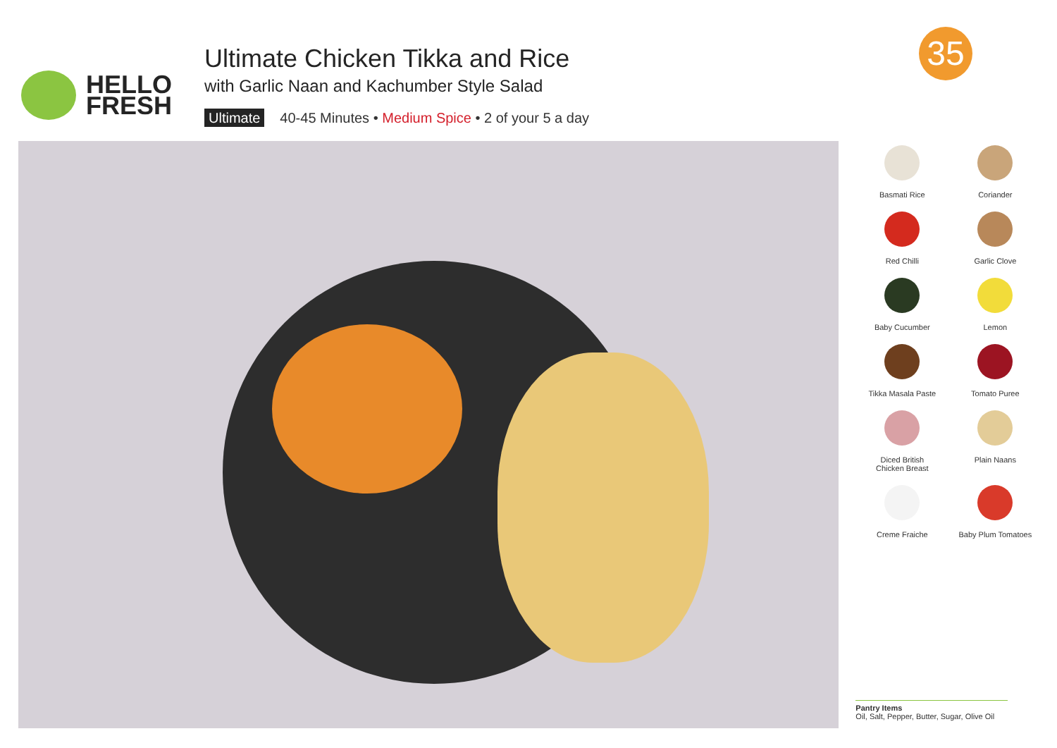35
HELLO
FRESH
Ultimate Chicken Tikka and Rice
with Garlic Naan and Kachumber Style Salad
Ultimate 40-45 Minutes • Medium Spice • 2 of your 5 a day
Basmati Rice
Coriander
Red Chilli
Garlic Clove
Baby Cucumber
Lemon
Tikka Masala Paste
Tomato Puree
Diced British
Chicken Breast
Plain Naans
Creme Fraiche
Baby Plum Tomatoes
Pantry Items
Oil, Salt, Pepper, Butter, Sugar, Olive Oil